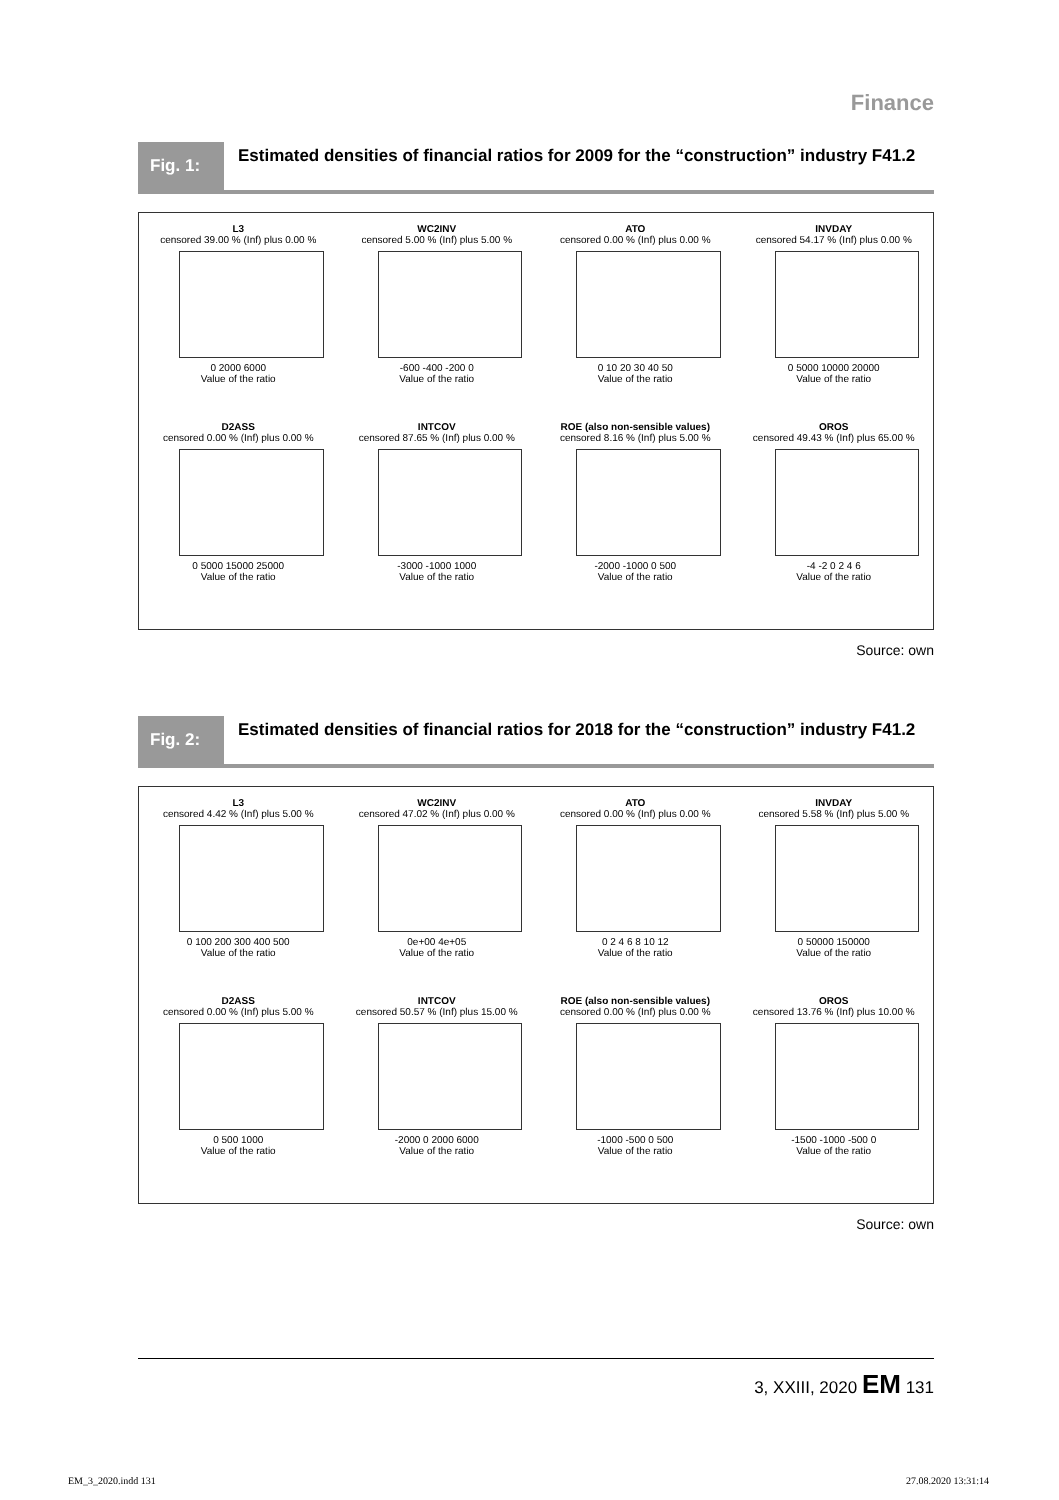Finance
Fig. 1:
Estimated densities of financial ratios for 2009 for the “construction” industry F41.2
L3
censored 39.00 % (Inf) plus 0.00 %
0 2000 6000
Value of the ratio
WC2INV
censored 5.00 % (Inf) plus 5.00 %
-600 -400 -200 0
Value of the ratio
ATO
censored 0.00 % (Inf) plus 0.00 %
0 10 20 30 40 50
Value of the ratio
INVDAY
censored 54.17 % (Inf) plus 0.00 %
0 5000 10000 20000
Value of the ratio
D2ASS
censored 0.00 % (Inf) plus 0.00 %
0 5000 15000 25000
Value of the ratio
INTCOV
censored 87.65 % (Inf) plus 0.00 %
-3000 -1000 1000
Value of the ratio
ROE (also non-sensible values)
censored 8.16 % (Inf) plus 5.00 %
-2000 -1000 0 500
Value of the ratio
OROS
censored 49.43 % (Inf) plus 65.00 %
-4 -2 0 2 4 6
Value of the ratio
Source: own
Fig. 2:
Estimated densities of financial ratios for 2018 for the “construction” industry F41.2
L3
censored 4.42 % (Inf) plus 5.00 %
0 100 200 300 400 500
Value of the ratio
WC2INV
censored 47.02 % (Inf) plus 0.00 %
0e+00 4e+05
Value of the ratio
ATO
censored 0.00 % (Inf) plus 0.00 %
0 2 4 6 8 10 12
Value of the ratio
INVDAY
censored 5.58 % (Inf) plus 5.00 %
0 50000 150000
Value of the ratio
D2ASS
censored 0.00 % (Inf) plus 5.00 %
0 500 1000
Value of the ratio
INTCOV
censored 50.57 % (Inf) plus 15.00 %
-2000 0 2000 6000
Value of the ratio
ROE (also non-sensible values)
censored 0.00 % (Inf) plus 0.00 %
-1000 -500 0 500
Value of the ratio
OROS
censored 13.76 % (Inf) plus 10.00 %
-1500 -1000 -500 0
Value of the ratio
Source: own
3, XXIII, 2020 EM 131
EM_3_2020.indd 131 27.08.2020 13:31:14